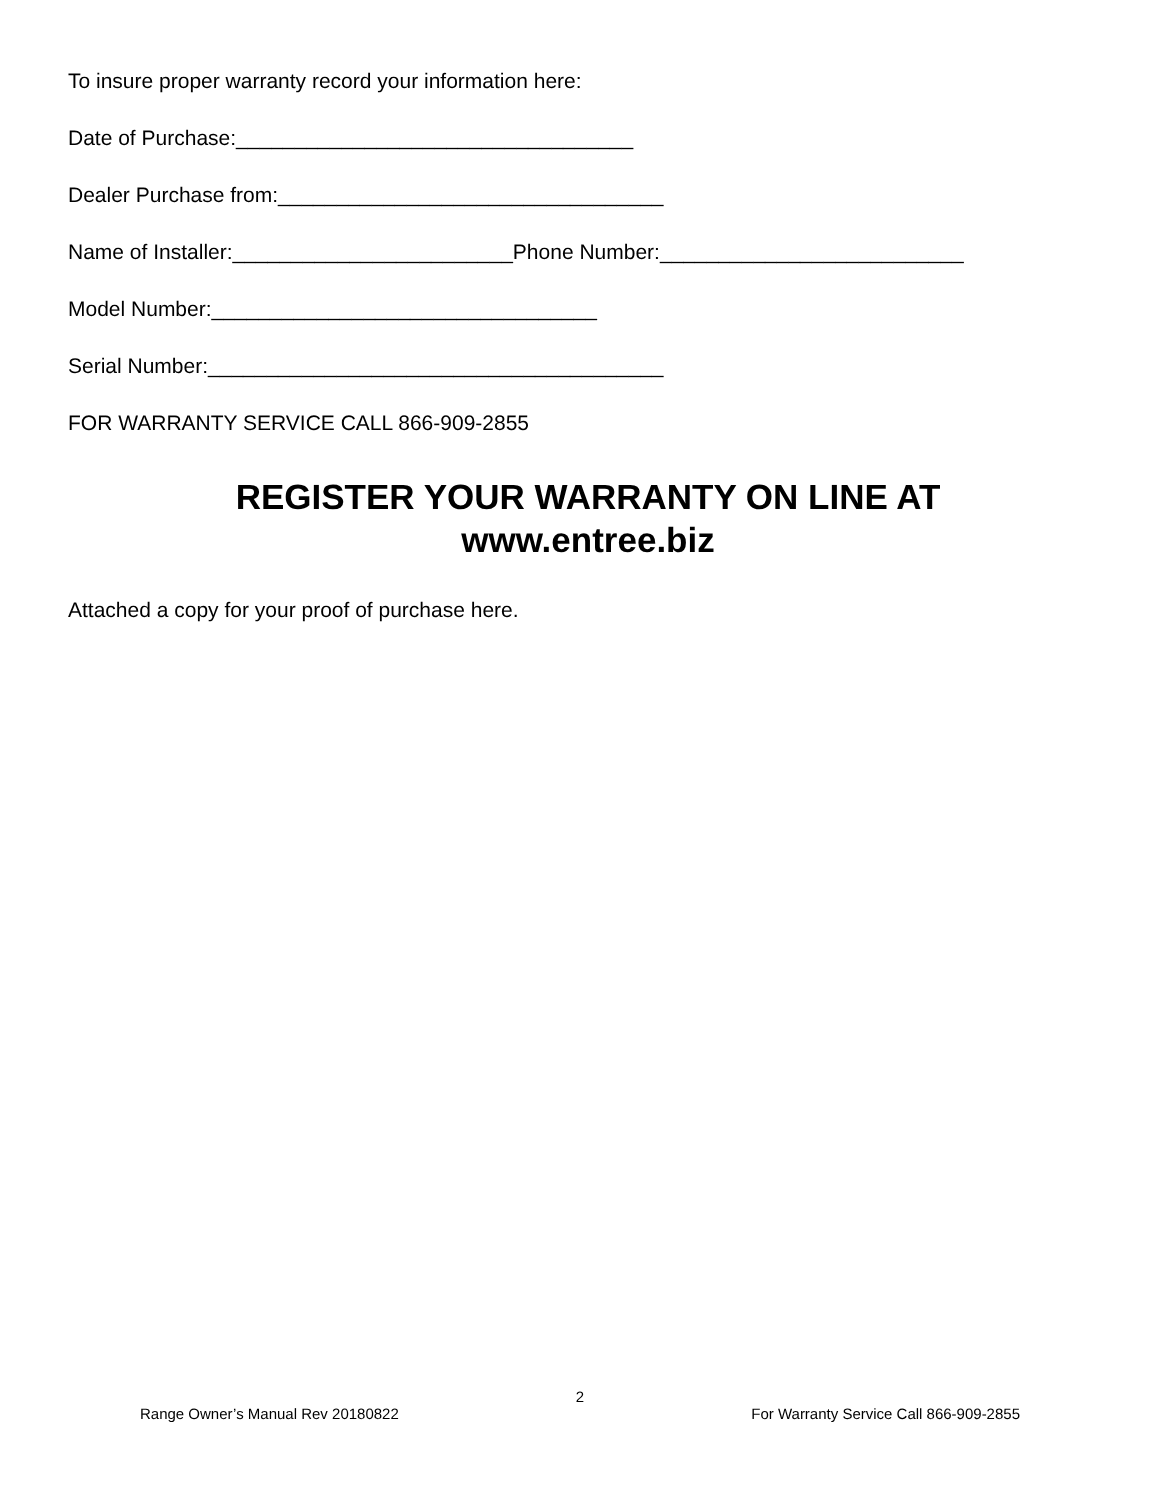To insure proper warranty record your information here:
Date of Purchase:__________________________________
Dealer Purchase from:_________________________________
Name of Installer:________________________Phone Number:__________________________
Model Number:_________________________________
Serial Number:_______________________________________
FOR WARRANTY SERVICE CALL 866-909-2855
REGISTER YOUR WARRANTY ON LINE AT
www.entree.biz
Attached a copy for your proof of purchase here.
2
Range Owner’s Manual Rev 20180822 For Warranty Service Call 866-909-2855